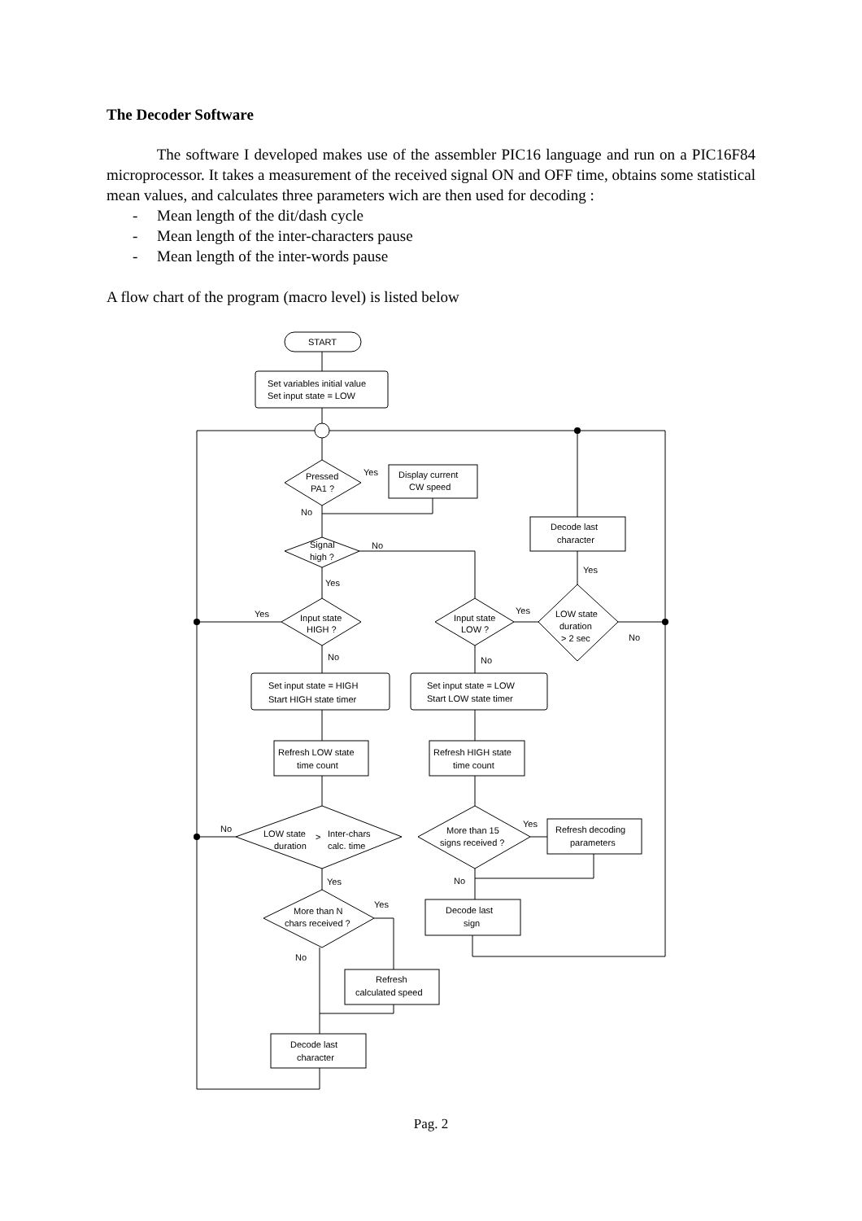The Decoder Software
The software I developed makes use of the assembler PIC16 language and run on a PIC16F84 microprocessor. It takes a measurement of the received signal ON and OFF time, obtains some statistical mean values, and calculates three parameters wich are then used for decoding :
- Mean length of the dit/dash cycle
- Mean length of the inter-characters pause
- Mean length of the inter-words pause
A flow chart of the program (macro level) is listed below
START
Set variables initial value
Set input state = LOW
Pressed
PA1 ?
Yes
Display current
CW speed
No
Decode last
character
Signal
high ?
No
Yes
Yes
Yes
Input state
HIGH ?
Input state
LOW ?
Yes
LOW state
duration
> 2 sec
No
No
No
Set input state = HIGH
Start HIGH state timer
Set input state = LOW
Start LOW state timer
Refresh LOW state
time count
Refresh HIGH state
time count
No
LOW state
duration
>
Inter-chars
calc. time
More than 15
signs received ?
Yes
Refresh decoding
parameters
Yes
No
Decode last
sign
More than N
chars received ?
Yes
No
Refresh
calculated speed
Decode last
character
Pag. 2